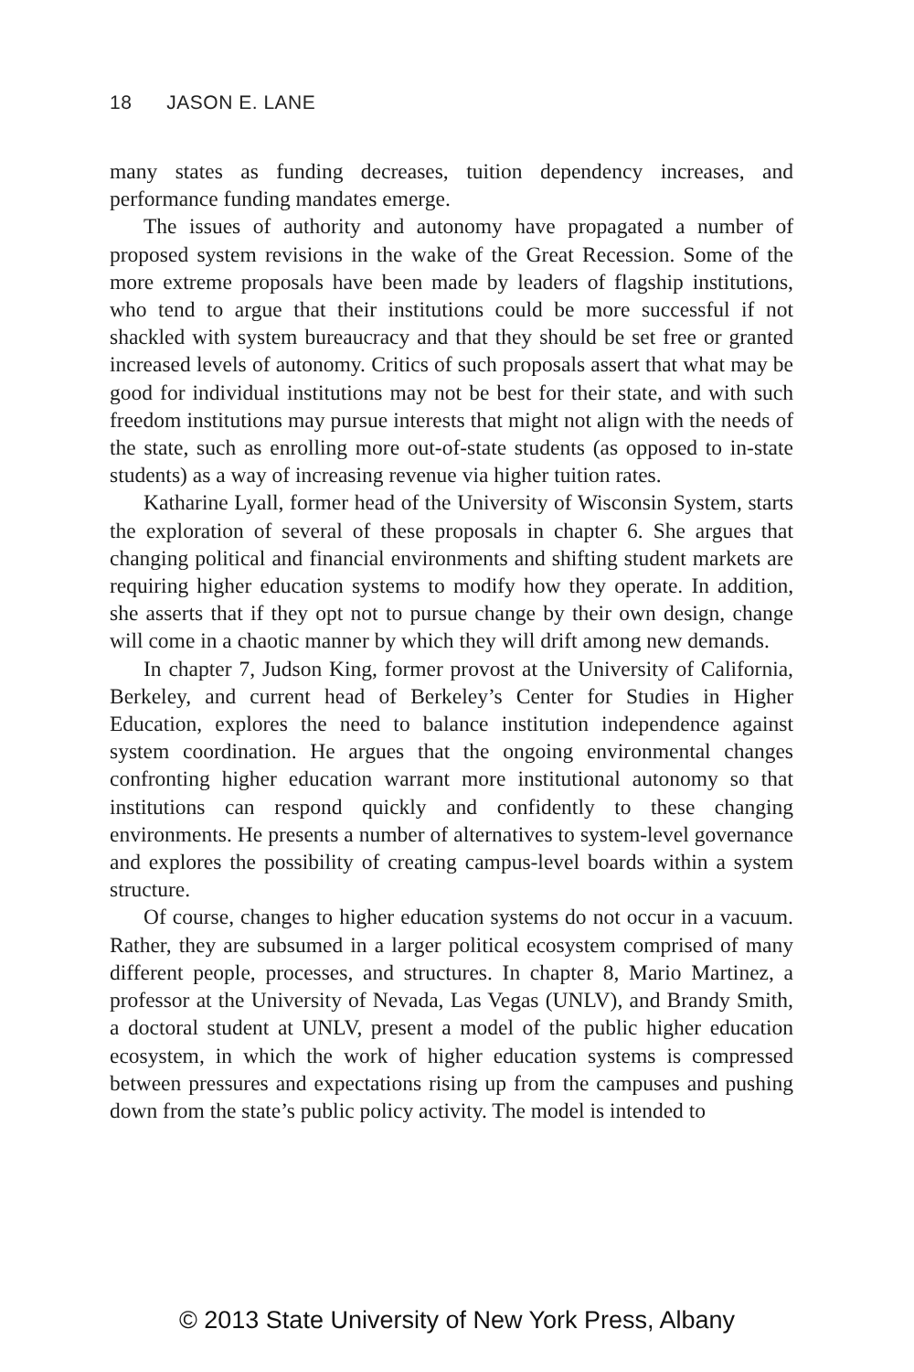18 JASON E. LANE
many states as funding decreases, tuition dependency increases, and performance funding mandates emerge.
The issues of authority and autonomy have propagated a number of proposed system revisions in the wake of the Great Recession. Some of the more extreme proposals have been made by leaders of flagship institutions, who tend to argue that their institutions could be more successful if not shackled with system bureaucracy and that they should be set free or granted increased levels of autonomy. Critics of such proposals assert that what may be good for individual institutions may not be best for their state, and with such freedom institutions may pursue interests that might not align with the needs of the state, such as enrolling more out-of-state students (as opposed to in-state students) as a way of increasing revenue via higher tuition rates.
Katharine Lyall, former head of the University of Wisconsin System, starts the exploration of several of these proposals in chapter 6. She argues that changing political and financial environments and shifting student markets are requiring higher education systems to modify how they operate. In addition, she asserts that if they opt not to pursue change by their own design, change will come in a chaotic manner by which they will drift among new demands.
In chapter 7, Judson King, former provost at the University of California, Berkeley, and current head of Berkeley’s Center for Studies in Higher Education, explores the need to balance institution independence against system coordination. He argues that the ongoing environmental changes confronting higher education warrant more institutional autonomy so that institutions can respond quickly and confidently to these changing environments. He presents a number of alternatives to system-level governance and explores the possibility of creating campus-level boards within a system structure.
Of course, changes to higher education systems do not occur in a vacuum. Rather, they are subsumed in a larger political ecosystem comprised of many different people, processes, and structures. In chapter 8, Mario Martinez, a professor at the University of Nevada, Las Vegas (UNLV), and Brandy Smith, a doctoral student at UNLV, present a model of the public higher education ecosystem, in which the work of higher education systems is compressed between pressures and expectations rising up from the campuses and pushing down from the state’s public policy activity. The model is intended to
© 2013 State University of New York Press, Albany